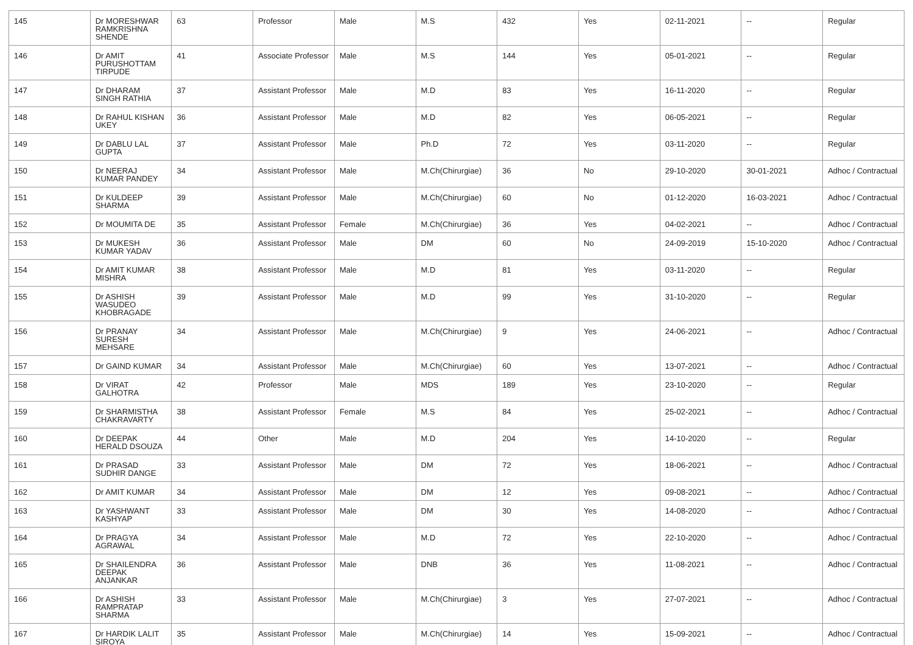| 145 | Dr MORESHWAR RAMKRISHNA SHENDE | 63 | Professor | Male | M.S | 432 | Yes | 02-11-2021 | -- | Regular |
| 146 | Dr AMIT PURUSHOTTAM TIRPUDE | 41 | Associate Professor | Male | M.S | 144 | Yes | 05-01-2021 | -- | Regular |
| 147 | Dr DHARAM SINGH RATHIA | 37 | Assistant Professor | Male | M.D | 83 | Yes | 16-11-2020 | -- | Regular |
| 148 | Dr RAHUL KISHAN UKEY | 36 | Assistant Professor | Male | M.D | 82 | Yes | 06-05-2021 | -- | Regular |
| 149 | Dr DABLU LAL GUPTA | 37 | Assistant Professor | Male | Ph.D | 72 | Yes | 03-11-2020 | -- | Regular |
| 150 | Dr NEERAJ KUMAR PANDEY | 34 | Assistant Professor | Male | M.Ch(Chirurgiae) | 36 | No | 29-10-2020 | 30-01-2021 | Adhoc / Contractual |
| 151 | Dr KULDEEP SHARMA | 39 | Assistant Professor | Male | M.Ch(Chirurgiae) | 60 | No | 01-12-2020 | 16-03-2021 | Adhoc / Contractual |
| 152 | Dr MOUMITA DE | 35 | Assistant Professor | Female | M.Ch(Chirurgiae) | 36 | Yes | 04-02-2021 | -- | Adhoc / Contractual |
| 153 | Dr MUKESH KUMAR YADAV | 36 | Assistant Professor | Male | DM | 60 | No | 24-09-2019 | 15-10-2020 | Adhoc / Contractual |
| 154 | Dr AMIT KUMAR MISHRA | 38 | Assistant Professor | Male | M.D | 81 | Yes | 03-11-2020 | -- | Regular |
| 155 | Dr ASHISH WASUDEO KHOBRAGADE | 39 | Assistant Professor | Male | M.D | 99 | Yes | 31-10-2020 | -- | Regular |
| 156 | Dr PRANAY SURESH MEHSARE | 34 | Assistant Professor | Male | M.Ch(Chirurgiae) | 9 | Yes | 24-06-2021 | -- | Adhoc / Contractual |
| 157 | Dr GAIND KUMAR | 34 | Assistant Professor | Male | M.Ch(Chirurgiae) | 60 | Yes | 13-07-2021 | -- | Adhoc / Contractual |
| 158 | Dr VIRAT GALHOTRA | 42 | Professor | Male | MDS | 189 | Yes | 23-10-2020 | -- | Regular |
| 159 | Dr SHARMISTHA CHAKRAVARTY | 38 | Assistant Professor | Female | M.S | 84 | Yes | 25-02-2021 | -- | Adhoc / Contractual |
| 160 | Dr DEEPAK HERALD DSOUZA | 44 | Other | Male | M.D | 204 | Yes | 14-10-2020 | -- | Regular |
| 161 | Dr PRASAD SUDHIR DANGE | 33 | Assistant Professor | Male | DM | 72 | Yes | 18-06-2021 | -- | Adhoc / Contractual |
| 162 | Dr AMIT KUMAR | 34 | Assistant Professor | Male | DM | 12 | Yes | 09-08-2021 | -- | Adhoc / Contractual |
| 163 | Dr YASHWANT KASHYAP | 33 | Assistant Professor | Male | DM | 30 | Yes | 14-08-2020 | -- | Adhoc / Contractual |
| 164 | Dr PRAGYA AGRAWAL | 34 | Assistant Professor | Male | M.D | 72 | Yes | 22-10-2020 | -- | Adhoc / Contractual |
| 165 | Dr SHAILENDRA DEEPAK ANJANKAR | 36 | Assistant Professor | Male | DNB | 36 | Yes | 11-08-2021 | -- | Adhoc / Contractual |
| 166 | Dr ASHISH RAMPRATAP SHARMA | 33 | Assistant Professor | Male | M.Ch(Chirurgiae) | 3 | Yes | 27-07-2021 | -- | Adhoc / Contractual |
| 167 | Dr HARDIK LALIT SIROYA | 35 | Assistant Professor | Male | M.Ch(Chirurgiae) | 14 | Yes | 15-09-2021 | -- | Adhoc / Contractual |